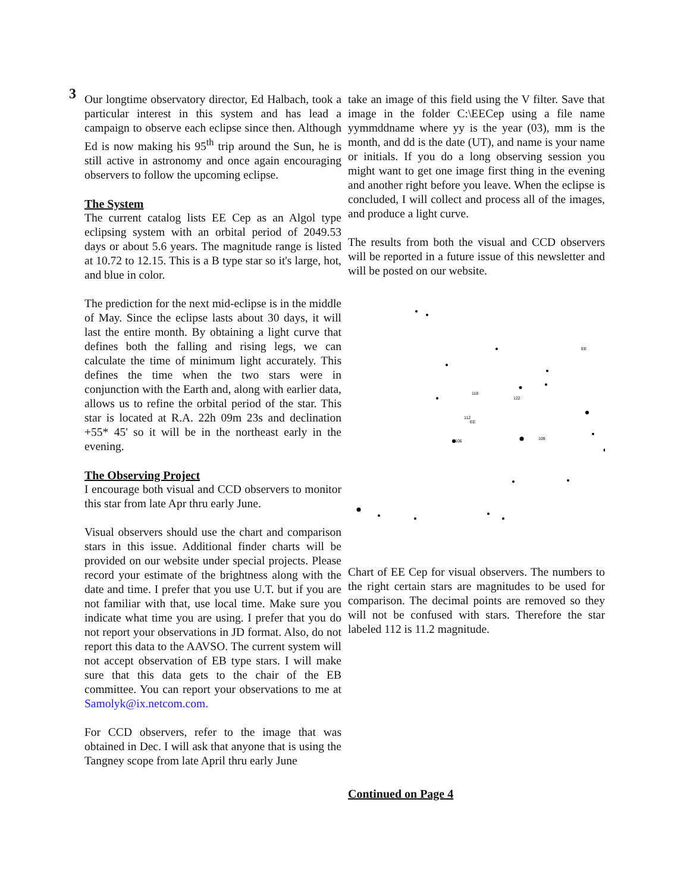3
Our longtime observatory director, Ed Halbach, took a particular interest in this system and has lead a campaign to observe each eclipse since then. Although Ed is now making his 95<sup>th</sup> trip around the Sun, he is still active in astronomy and once again encouraging observers to follow the upcoming eclipse.
The System
The current catalog lists EE Cep as an Algol type eclipsing system with an orbital period of 2049.53 days or about 5.6 years. The magnitude range is listed at 10.72 to 12.15. This is a B type star so it's large, hot, and blue in color.
The prediction for the next mid-eclipse is in the middle of May. Since the eclipse lasts about 30 days, it will last the entire month. By obtaining a light curve that defines both the falling and rising legs, we can calculate the time of minimum light accurately. This defines the time when the two stars were in conjunction with the Earth and, along with earlier data, allows us to refine the orbital period of the star. This star is located at R.A. 22h 09m 23s and declination +55* 45' so it will be in the northeast early in the evening.
The Observing Project
I encourage both visual and CCD observers to monitor this star from late Apr thru early June.
Visual observers should use the chart and comparison stars in this issue. Additional finder charts will be provided on our website under special projects. Please record your estimate of the brightness along with the date and time. I prefer that you use U.T. but if you are not familiar with that, use local time. Make sure you indicate what time you are using. I prefer that you do not report your observations in JD format. Also, do not report this data to the AAVSO. The current system will not accept observation of EB type stars. I will make sure that this data gets to the chair of the EB committee. You can report your observations to me at Samolyk@ix.netcom.com.
For CCD observers, refer to the image that was obtained in Dec. I will ask that anyone that is using the Tangney scope from late April thru early June
take an image of this field using the V filter. Save that image in the folder C:\EECep using a file name yymmddname where yy is the year (03), mm is the month, and dd is the date (UT), and name is your name or initials. If you do a long observing session you might want to get one image first thing in the evening and another right before you leave. When the eclipse is concluded, I will collect and process all of the images, and produce a light curve.
The results from both the visual and CCD observers will be reported in a future issue of this newsletter and will be posted on our website.
118
122
112
106
109
EE
EE
Chart of EE Cep for visual observers. The numbers to the right certain stars are magnitudes to be used for comparison. The decimal points are removed so they will not be confused with stars. Therefore the star labeled 112 is 11.2 magnitude.
Continued on Page 4